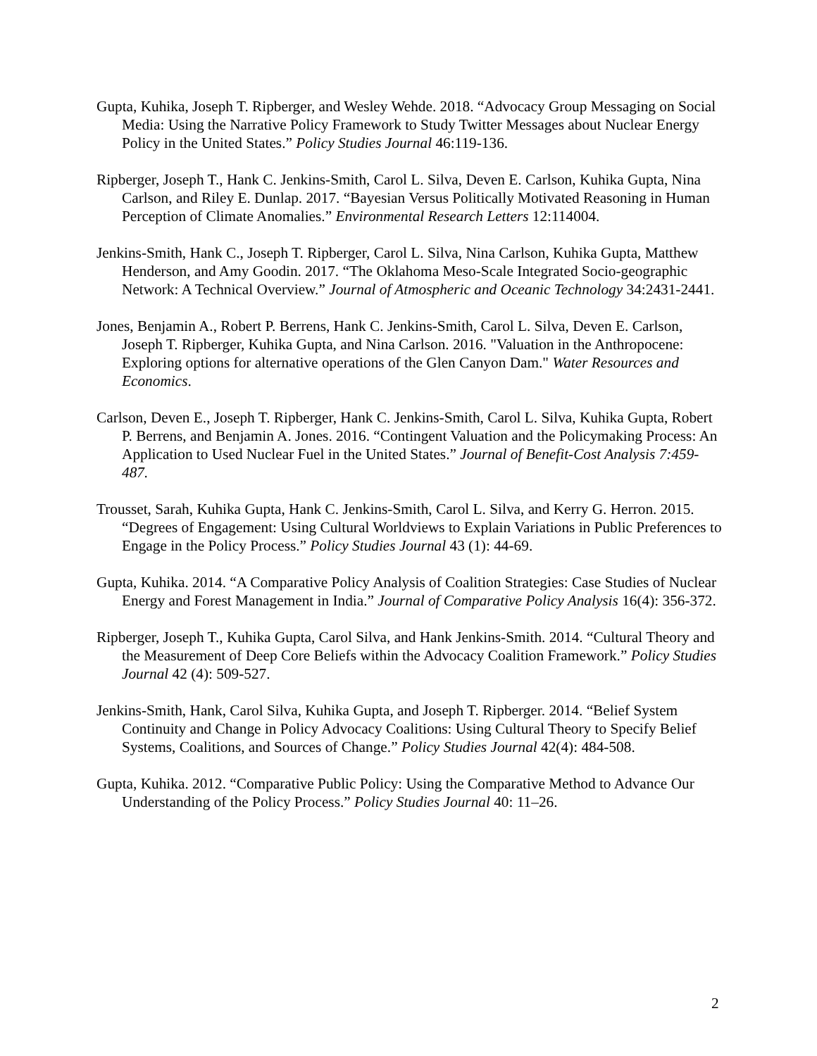Gupta, Kuhika, Joseph T. Ripberger, and Wesley Wehde. 2018. “Advocacy Group Messaging on Social Media: Using the Narrative Policy Framework to Study Twitter Messages about Nuclear Energy Policy in the United States.” Policy Studies Journal 46:119-136.
Ripberger, Joseph T., Hank C. Jenkins-Smith, Carol L. Silva, Deven E. Carlson, Kuhika Gupta, Nina Carlson, and Riley E. Dunlap. 2017. “Bayesian Versus Politically Motivated Reasoning in Human Perception of Climate Anomalies.” Environmental Research Letters 12:114004.
Jenkins-Smith, Hank C., Joseph T. Ripberger, Carol L. Silva, Nina Carlson, Kuhika Gupta, Matthew Henderson, and Amy Goodin. 2017. “The Oklahoma Meso-Scale Integrated Socio-geographic Network: A Technical Overview.” Journal of Atmospheric and Oceanic Technology 34:2431-2441.
Jones, Benjamin A., Robert P. Berrens, Hank C. Jenkins-Smith, Carol L. Silva, Deven E. Carlson, Joseph T. Ripberger, Kuhika Gupta, and Nina Carlson. 2016. "Valuation in the Anthropocene: Exploring options for alternative operations of the Glen Canyon Dam." Water Resources and Economics.
Carlson, Deven E., Joseph T. Ripberger, Hank C. Jenkins-Smith, Carol L. Silva, Kuhika Gupta, Robert P. Berrens, and Benjamin A. Jones. 2016. “Contingent Valuation and the Policymaking Process: An Application to Used Nuclear Fuel in the United States.” Journal of Benefit-Cost Analysis 7:459-487.
Trousset, Sarah, Kuhika Gupta, Hank C. Jenkins-Smith, Carol L. Silva, and Kerry G. Herron. 2015. “Degrees of Engagement: Using Cultural Worldviews to Explain Variations in Public Preferences to Engage in the Policy Process.” Policy Studies Journal 43 (1): 44-69.
Gupta, Kuhika. 2014. “A Comparative Policy Analysis of Coalition Strategies: Case Studies of Nuclear Energy and Forest Management in India.” Journal of Comparative Policy Analysis 16(4): 356-372.
Ripberger, Joseph T., Kuhika Gupta, Carol Silva, and Hank Jenkins-Smith. 2014. “Cultural Theory and the Measurement of Deep Core Beliefs within the Advocacy Coalition Framework.” Policy Studies Journal 42 (4): 509-527.
Jenkins-Smith, Hank, Carol Silva, Kuhika Gupta, and Joseph T. Ripberger. 2014. “Belief System Continuity and Change in Policy Advocacy Coalitions: Using Cultural Theory to Specify Belief Systems, Coalitions, and Sources of Change.” Policy Studies Journal 42(4): 484-508.
Gupta, Kuhika. 2012. “Comparative Public Policy: Using the Comparative Method to Advance Our Understanding of the Policy Process.” Policy Studies Journal 40: 11–26.
2